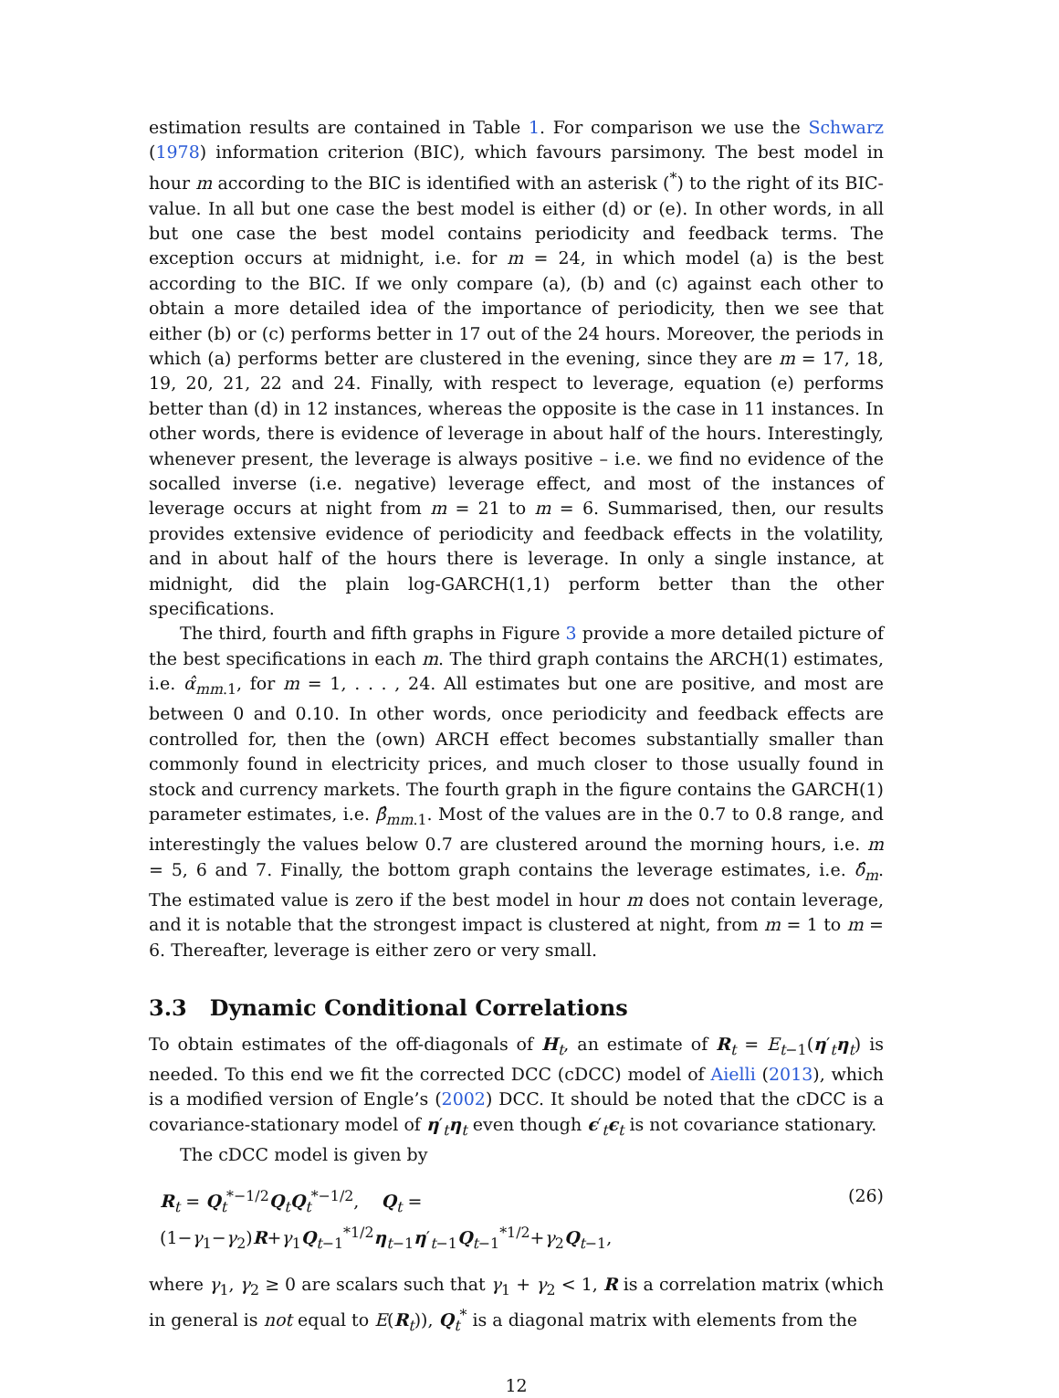estimation results are contained in Table 1. For comparison we use the Schwarz (1978) information criterion (BIC), which favours parsimony. The best model in hour m according to the BIC is identified with an asterisk (<sup>*</sup>) to the right of its BIC-value. In all but one case the best model is either (d) or (e). In other words, in all but one case the best model contains periodicity and feedback terms. The exception occurs at midnight, i.e. for m = 24, in which model (a) is the best according to the BIC. If we only compare (a), (b) and (c) against each other to obtain a more detailed idea of the importance of periodicity, then we see that either (b) or (c) performs better in 17 out of the 24 hours. Moreover, the periods in which (a) performs better are clustered in the evening, since they are m = 17, 18, 19, 20, 21, 22 and 24. Finally, with respect to leverage, equation (e) performs better than (d) in 12 instances, whereas the opposite is the case in 11 instances. In other words, there is evidence of leverage in about half of the hours. Interestingly, whenever present, the leverage is always positive – i.e. we find no evidence of the socalled inverse (i.e. negative) leverage effect, and most of the instances of leverage occurs at night from m = 21 to m = 6. Summarised, then, our results provides extensive evidence of periodicity and feedback effects in the volatility, and in about half of the hours there is leverage. In only a single instance, at midnight, did the plain log-GARCH(1,1) perform better than the other specifications.
The third, fourth and fifth graphs in Figure 3 provide a more detailed picture of the best specifications in each m. The third graph contains the ARCH(1) estimates, i.e. α̂<sub>mm.1</sub>, for m = 1, . . . , 24. All estimates but one are positive, and most are between 0 and 0.10. In other words, once periodicity and feedback effects are controlled for, then the (own) ARCH effect becomes substantially smaller than commonly found in electricity prices, and much closer to those usually found in stock and currency markets. The fourth graph in the figure contains the GARCH(1) parameter estimates, i.e. β̂<sub>mm.1</sub>. Most of the values are in the 0.7 to 0.8 range, and interestingly the values below 0.7 are clustered around the morning hours, i.e. m = 5, 6 and 7. Finally, the bottom graph contains the leverage estimates, i.e. δ̂<sub>m</sub>. The estimated value is zero if the best model in hour m does not contain leverage, and it is notable that the strongest impact is clustered at night, from m = 1 to m = 6. Thereafter, leverage is either zero or very small.
3.3 Dynamic Conditional Correlations
To obtain estimates of the off-diagonals of H<sub>t</sub>, an estimate of R<sub>t</sub> = E<sub>t−1</sub>(η′<sub>t</sub>η<sub>t</sub>) is needed. To this end we fit the corrected DCC (cDCC) model of Aielli (2013), which is a modified version of Engle’s (2002) DCC. It should be noted that the cDCC is a covariance-stationary model of η′<sub>t</sub>η<sub>t</sub> even though ϵ′<sub>t</sub>ϵ<sub>t</sub> is not covariance stationary.
The cDCC model is given by
R<sub>t</sub> = Q<sub>t</sub><sup>*−1/2</sup>Q<sub>t</sub>Q<sub>t</sub><sup>*−1/2</sup>, Q<sub>t</sub> = (1−γ<sub>1</sub>−γ<sub>2</sub>)R+γ<sub>1</sub>Q<sub>t−1</sub><sup>*1/2</sup>η<sub>t−1</sub>η′<sub>t−1</sub>Q<sub>t−1</sub><sup>*1/2</sup>+γ<sub>2</sub>Q<sub>t−1</sub>, (26)
where γ<sub>1</sub>, γ<sub>2</sub> ≥ 0 are scalars such that γ<sub>1</sub> + γ<sub>2</sub> < 1, R is a correlation matrix (which in general is not equal to E(R<sub>t</sub>)), Q<sub>t</sub><sup>*</sup> is a diagonal matrix with elements from the
12